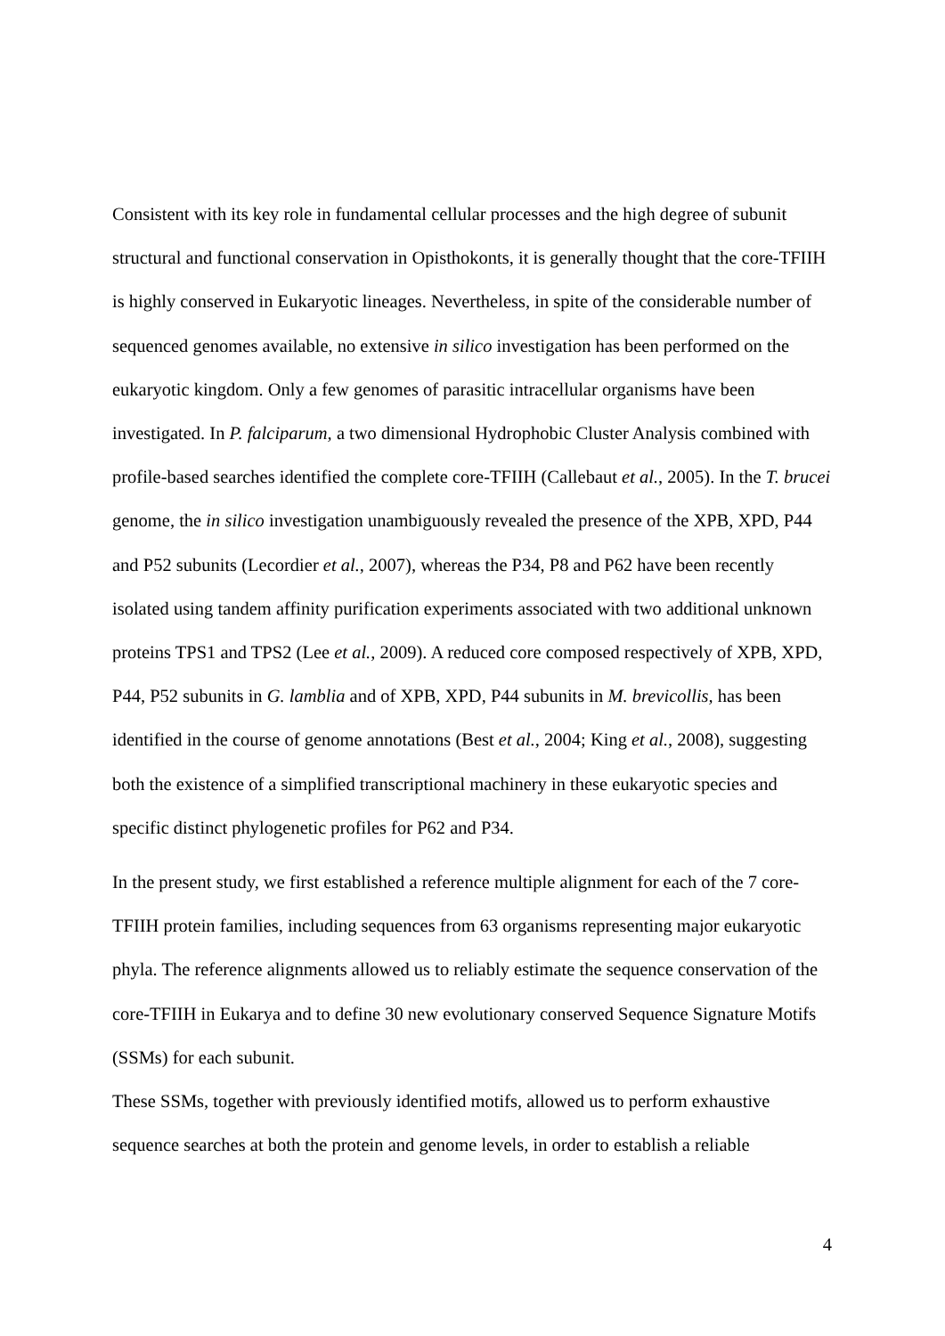Consistent with its key role in fundamental cellular processes and the high degree of subunit structural and functional conservation in Opisthokonts, it is generally thought that the core-TFIIH is highly conserved in Eukaryotic lineages. Nevertheless, in spite of the considerable number of sequenced genomes available, no extensive in silico investigation has been performed on the eukaryotic kingdom. Only a few genomes of parasitic intracellular organisms have been investigated. In P. falciparum, a two dimensional Hydrophobic Cluster Analysis combined with profile-based searches identified the complete core-TFIIH (Callebaut et al., 2005). In the T. brucei genome, the in silico investigation unambiguously revealed the presence of the XPB, XPD, P44 and P52 subunits (Lecordier et al., 2007), whereas the P34, P8 and P62 have been recently isolated using tandem affinity purification experiments associated with two additional unknown proteins TPS1 and TPS2 (Lee et al., 2009). A reduced core composed respectively of XPB, XPD, P44, P52 subunits in G. lamblia and of XPB, XPD, P44 subunits in M. brevicollis, has been identified in the course of genome annotations (Best et al., 2004; King et al., 2008), suggesting both the existence of a simplified transcriptional machinery in these eukaryotic species and specific distinct phylogenetic profiles for P62 and P34.
In the present study, we first established a reference multiple alignment for each of the 7 core-TFIIH protein families, including sequences from 63 organisms representing major eukaryotic phyla. The reference alignments allowed us to reliably estimate the sequence conservation of the core-TFIIH in Eukarya and to define 30 new evolutionary conserved Sequence Signature Motifs (SSMs) for each subunit.
These SSMs, together with previously identified motifs, allowed us to perform exhaustive sequence searches at both the protein and genome levels, in order to establish a reliable
4